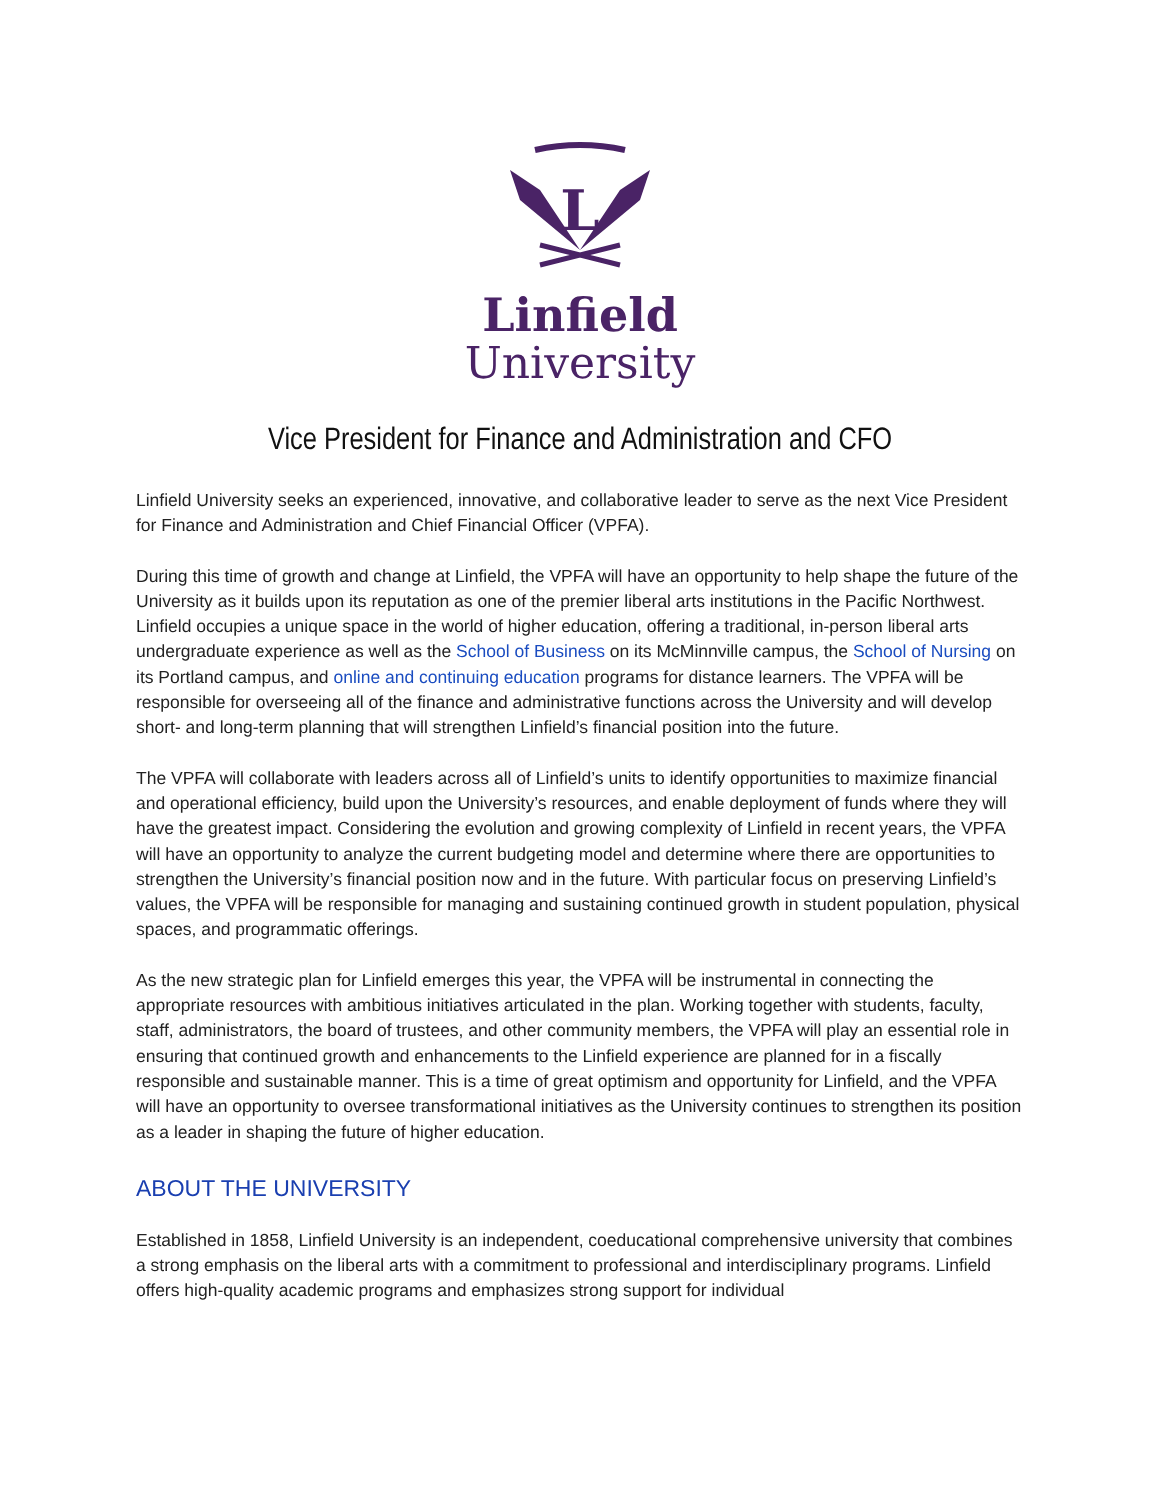L
Linfield
University
Vice President for Finance and Administration and CFO
Linfield University seeks an experienced, innovative, and collaborative leader to serve as the next Vice President for Finance and Administration and Chief Financial Officer (VPFA).
During this time of growth and change at Linfield, the VPFA will have an opportunity to help shape the future of the University as it builds upon its reputation as one of the premier liberal arts institutions in the Pacific Northwest. Linfield occupies a unique space in the world of higher education, offering a traditional, in-person liberal arts undergraduate experience as well as the School of Business on its McMinnville campus, the School of Nursing on its Portland campus, and online and continuing education programs for distance learners. The VPFA will be responsible for overseeing all of the finance and administrative functions across the University and will develop short- and long-term planning that will strengthen Linfield’s financial position into the future.
The VPFA will collaborate with leaders across all of Linfield’s units to identify opportunities to maximize financial and operational efficiency, build upon the University’s resources, and enable deployment of funds where they will have the greatest impact. Considering the evolution and growing complexity of Linfield in recent years, the VPFA will have an opportunity to analyze the current budgeting model and determine where there are opportunities to strengthen the University’s financial position now and in the future. With particular focus on preserving Linfield’s values, the VPFA will be responsible for managing and sustaining continued growth in student population, physical spaces, and programmatic offerings.
As the new strategic plan for Linfield emerges this year, the VPFA will be instrumental in connecting the appropriate resources with ambitious initiatives articulated in the plan. Working together with students, faculty, staff, administrators, the board of trustees, and other community members, the VPFA will play an essential role in ensuring that continued growth and enhancements to the Linfield experience are planned for in a fiscally responsible and sustainable manner. This is a time of great optimism and opportunity for Linfield, and the VPFA will have an opportunity to oversee transformational initiatives as the University continues to strengthen its position as a leader in shaping the future of higher education.
ABOUT THE UNIVERSITY
Established in 1858, Linfield University is an independent, coeducational comprehensive university that combines a strong emphasis on the liberal arts with a commitment to professional and interdisciplinary programs. Linfield offers high-quality academic programs and emphasizes strong support for individual